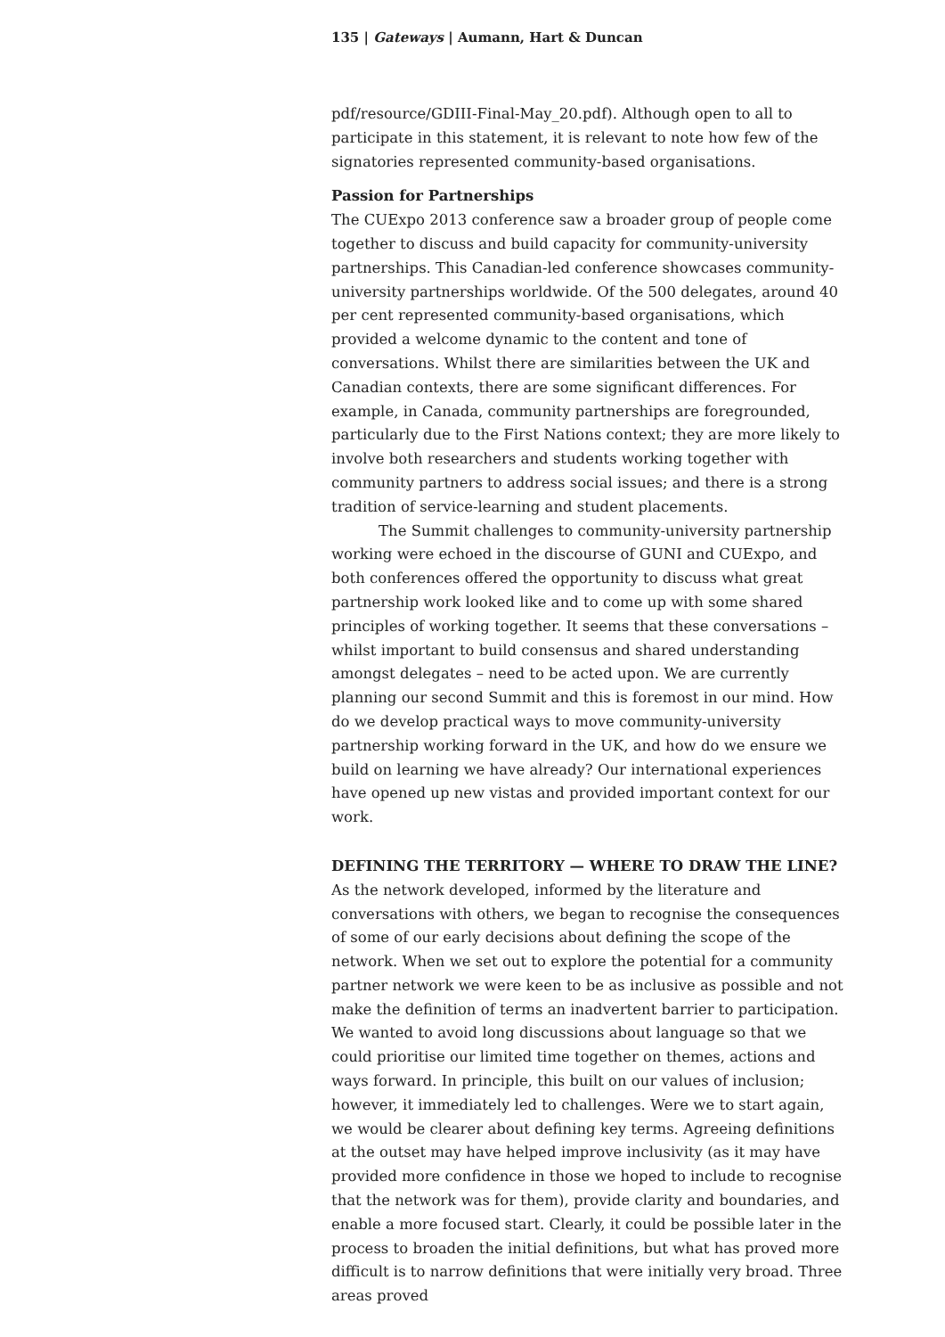135 | Gateways | Aumann, Hart & Duncan
pdf/resource/GDIII-Final-May_20.pdf). Although open to all to participate in this statement, it is relevant to note how few of the signatories represented community-based organisations.
Passion for Partnerships
The CUExpo 2013 conference saw a broader group of people come together to discuss and build capacity for community-university partnerships. This Canadian-led conference showcases community-university partnerships worldwide. Of the 500 delegates, around 40 per cent represented community-based organisations, which provided a welcome dynamic to the content and tone of conversations. Whilst there are similarities between the UK and Canadian contexts, there are some significant differences. For example, in Canada, community partnerships are foregrounded, particularly due to the First Nations context; they are more likely to involve both researchers and students working together with community partners to address social issues; and there is a strong tradition of service-learning and student placements.
The Summit challenges to community-university partnership working were echoed in the discourse of GUNI and CUExpo, and both conferences offered the opportunity to discuss what great partnership work looked like and to come up with some shared principles of working together. It seems that these conversations – whilst important to build consensus and shared understanding amongst delegates – need to be acted upon. We are currently planning our second Summit and this is foremost in our mind. How do we develop practical ways to move community-university partnership working forward in the UK, and how do we ensure we build on learning we have already? Our international experiences have opened up new vistas and provided important context for our work.
DEFINING THE TERRITORY — WHERE TO DRAW THE LINE?
As the network developed, informed by the literature and conversations with others, we began to recognise the consequences of some of our early decisions about defining the scope of the network. When we set out to explore the potential for a community partner network we were keen to be as inclusive as possible and not make the definition of terms an inadvertent barrier to participation. We wanted to avoid long discussions about language so that we could prioritise our limited time together on themes, actions and ways forward. In principle, this built on our values of inclusion; however, it immediately led to challenges. Were we to start again, we would be clearer about defining key terms. Agreeing definitions at the outset may have helped improve inclusivity (as it may have provided more confidence in those we hoped to include to recognise that the network was for them), provide clarity and boundaries, and enable a more focused start. Clearly, it could be possible later in the process to broaden the initial definitions, but what has proved more difficult is to narrow definitions that were initially very broad. Three areas proved